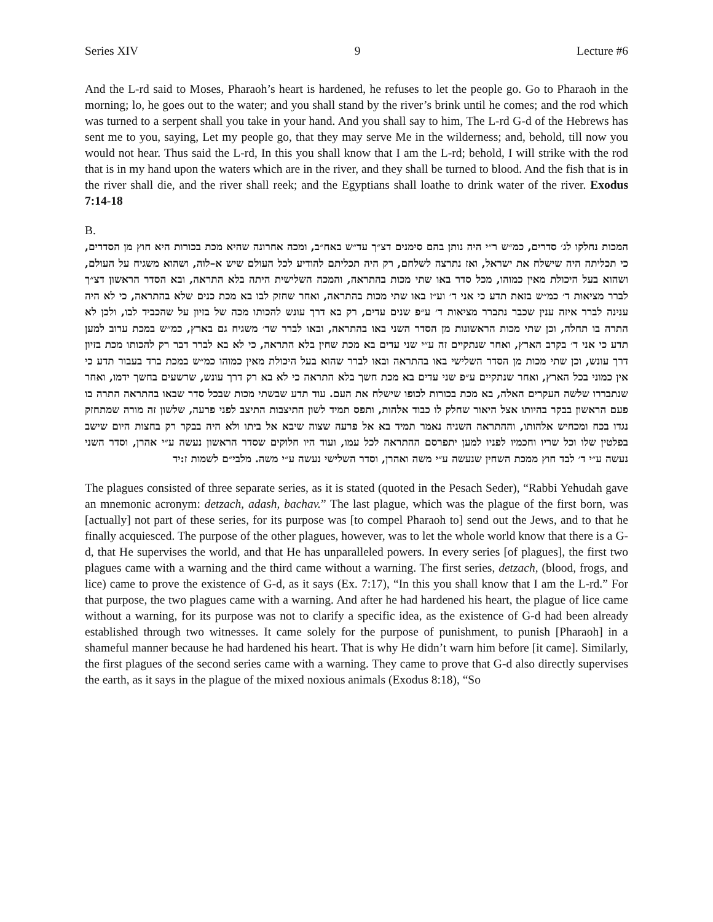Series XIV 9 Lecture #6
And the L-rd said to Moses, Pharaoh’s heart is hardened, he refuses to let the people go. Go to Pharaoh in the morning; lo, he goes out to the water; and you shall stand by the river’s brink until he comes; and the rod which was turned to a serpent shall you take in your hand. And you shall say to him, The L-rd G-d of the Hebrews has sent me to you, saying, Let my people go, that they may serve Me in the wilderness; and, behold, till now you would not hear. Thus said the L-rd, In this you shall know that I am the L-rd; behold, I will strike with the rod that is in my hand upon the waters which are in the river, and they shall be turned to blood. And the fish that is in the river shall die, and the river shall reek; and the Egyptians shall loathe to drink water of the river. Exodus 7:14-18
B.
המכות נחלקו לג׳ סדרים, כמ״ש ר״י היה נותן בהם סימנים דצ״ך עד״ש באח״ב, ומכה אחרונה שהיא מכת בכורות היא חוץ מן הסדרים, כי תכליתה היה שישלח את ישראל, ואז נתרצה לשלחם, רק היה תכליתם להודיע לכל העולם שיש א–לוה, ושהוא משגיח על העולם, ושהוא בעל היכולת מאין כמוהו, מכל סדר באו שתי מכות בהתראה, והמכה השלישית היתה בלא התראה, ובא הסדר הראשון דצ״ך לברר מציאות ד׳ כמ״ש בזאת תדע כי אני ד׳ וע״ז באו שתי מכות בהתראה, ואחר שחזק לבו בא מכת כנים שלא בהתראה, כי לא היה ענינה לברר איזה ענין שכבר נתברר מציאות ד׳ ע״פ שנים עדים, רק בא דרך עונש להכותו מכה של בזיון על שהכביד לבו, ולכן לא התרה בו תחלה, וכן שתי מכות הראשונות מן הסדר השני באו בהתראה, ובאו לברר שד׳ משגיח גם בארץ, כמ״ש במכת ערוב למען תדע כי אני ד׳ בקרב הארץ, ואחר שנתקיים זה ע״י שני עדים בא מכת שחין בלא התראה, כי לא בא לברר דבר רק להכותו מכת בזיון דרך עונש, וכן שתי מכות מן הסדר השלישי באו בהתראה ובאו לברר שהוא בעל היכולת מאין כמוהו כמ״ש במכת ברד בעבור תדע כי אין כמוני בכל הארץ, ואחר שנתקיים ע״פ שני עדים בא מכת חשך בלא התראה כי לא בא רק דרך עונש, שרשעים בחשך ידמו, ואחר שנתבררו שלשה העקרים האלה, בא מכת בכורות לכופו שישלח את העם. עוד תדע שבשתי מכות שבכל סדר שבאו בהתראה התרה בו פעם הראשון בבקר בהיותו אצל היאור שחלק לו כבוד אלהות, ותפס תמיד לשון התיצבות התיצב לפני פרעה, שלשון זה מורה שמתחזק נגדו בכח ומכחיש אלהותו, וההתראה השניה נאמר תמיד בא אל פרעה שצוה שיבא אל ביתו ולא היה בבקר רק בחצות היום שישב בפלטין שלו וכל שריו וחכמיו לפניו למען יתפרסם ההתראה לכל עמו, ועוד היו חלוקים שסדר הראשון נעשה ע״י אהרן, וסדר השני נעשה ע״י ד׳ לבד חוץ ממכת השחין שנעשה ע״י משה ואהרן, וסדר השלישי נעשה ע״י משה. מלבי״ם לשמות ז:יד
The plagues consisted of three separate series, as it is stated (quoted in the Pesach Seder), “Rabbi Yehudah gave an mnemonic acronym: detzach, adash, bachav.” The last plague, which was the plague of the first born, was [actually] not part of these series, for its purpose was [to compel Pharaoh to] send out the Jews, and to that he finally acquiesced. The purpose of the other plagues, however, was to let the whole world know that there is a G-d, that He supervises the world, and that He has unparalleled powers. In every series [of plagues], the first two plagues came with a warning and the third came without a warning. The first series, detzach, (blood, frogs, and lice) came to prove the existence of G-d, as it says (Ex. 7:17), “In this you shall know that I am the L-rd.” For that purpose, the two plagues came with a warning. And after he had hardened his heart, the plague of lice came without a warning, for its purpose was not to clarify a specific idea, as the existence of G-d had been already established through two witnesses. It came solely for the purpose of punishment, to punish [Pharaoh] in a shameful manner because he had hardened his heart. That is why He didn’t warn him before [it came]. Similarly, the first plagues of the second series came with a warning. They came to prove that G-d also directly supervises the earth, as it says in the plague of the mixed noxious animals (Exodus 8:18), “So